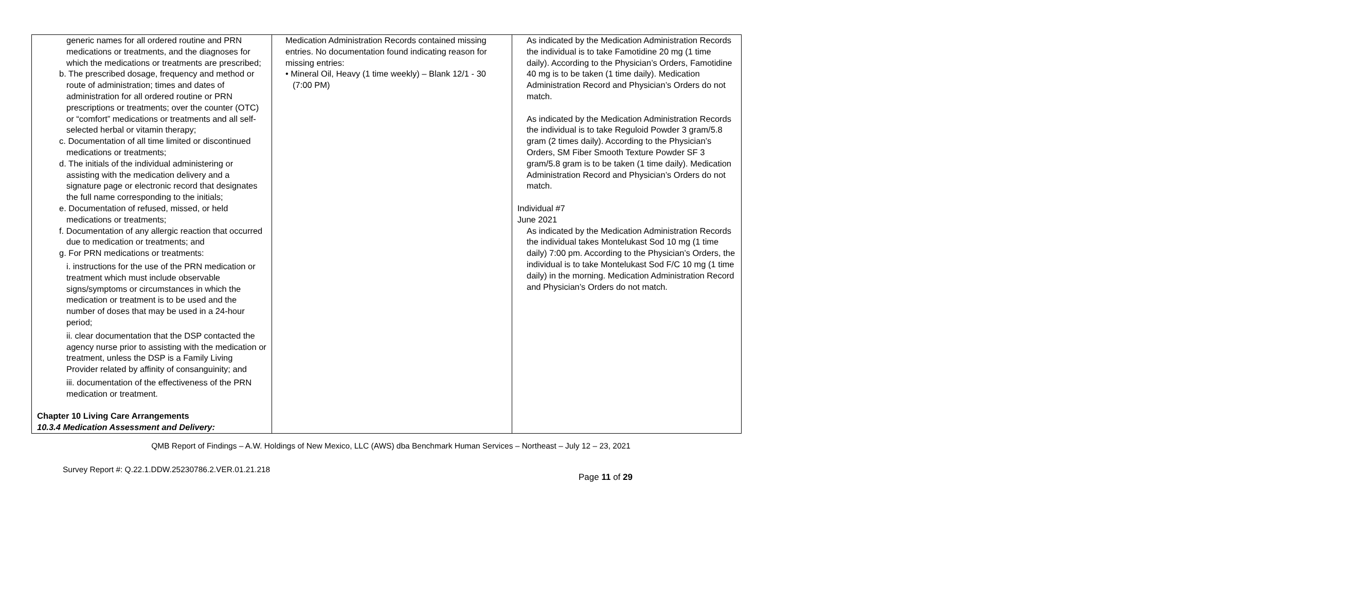| generic names for all ordered routine and PRN medications or treatments, and the diagnoses for which the medications or treatments are prescribed; b. The prescribed dosage, frequency and method or route of administration; times and dates of administration for all ordered routine or PRN prescriptions or treatments; over the counter (OTC) or “comfort” medications or treatments and all self-selected herbal or vitamin therapy; c. Documentation of all time limited or discontinued medications or treatments; d. The initials of the individual administering or assisting with the medication delivery and a signature page or electronic record that designates the full name corresponding to the initials; e. Documentation of refused, missed, or held medications or treatments; f. Documentation of any allergic reaction that occurred due to medication or treatments; and g. For PRN medications or treatments: i. instructions for the use of the PRN medication or treatment which must include observable signs/symptoms or circumstances in which the medication or treatment is to be used and the number of doses that may be used in a 24-hour period; ii. clear documentation that the DSP contacted the agency nurse prior to assisting with the medication or treatment, unless the DSP is a Family Living Provider related by affinity of consanguinity; and iii. documentation of the effectiveness of the PRN medication or treatment. Chapter 10 Living Care Arrangements 10.3.4 Medication Assessment and Delivery: | Medication Administration Records contained missing entries. No documentation found indicating reason for missing entries: • Mineral Oil, Heavy (1 time weekly) – Blank 12/1 - 30 (7:00 PM) | As indicated by the Medication Administration Records the individual is to take Famotidine 20 mg (1 time daily). According to the Physician’s Orders, Famotidine 40 mg is to be taken (1 time daily). Medication Administration Record and Physician’s Orders do not match. As indicated by the Medication Administration Records the individual is to take Reguloid Powder 3 gram/5.8 gram (2 times daily). According to the Physician’s Orders, SM Fiber Smooth Texture Powder SF 3 gram/5.8 gram is to be taken (1 time daily). Medication Administration Record and Physician’s Orders do not match. Individual #7 June 2021 As indicated by the Medication Administration Records the individual takes Montelukast Sod 10 mg (1 time daily) 7:00 pm. According to the Physician’s Orders, the individual is to take Montelukast Sod F/C 10 mg (1 time daily) in the morning. Medication Administration Record and Physician’s Orders do not match. |
QMB Report of Findings – A.W. Holdings of New Mexico, LLC (AWS) dba Benchmark Human Services – Northeast – July 12 – 23, 2021
Survey Report #: Q.22.1.DDW.25230786.2.VER.01.21.218
Page 11 of 29